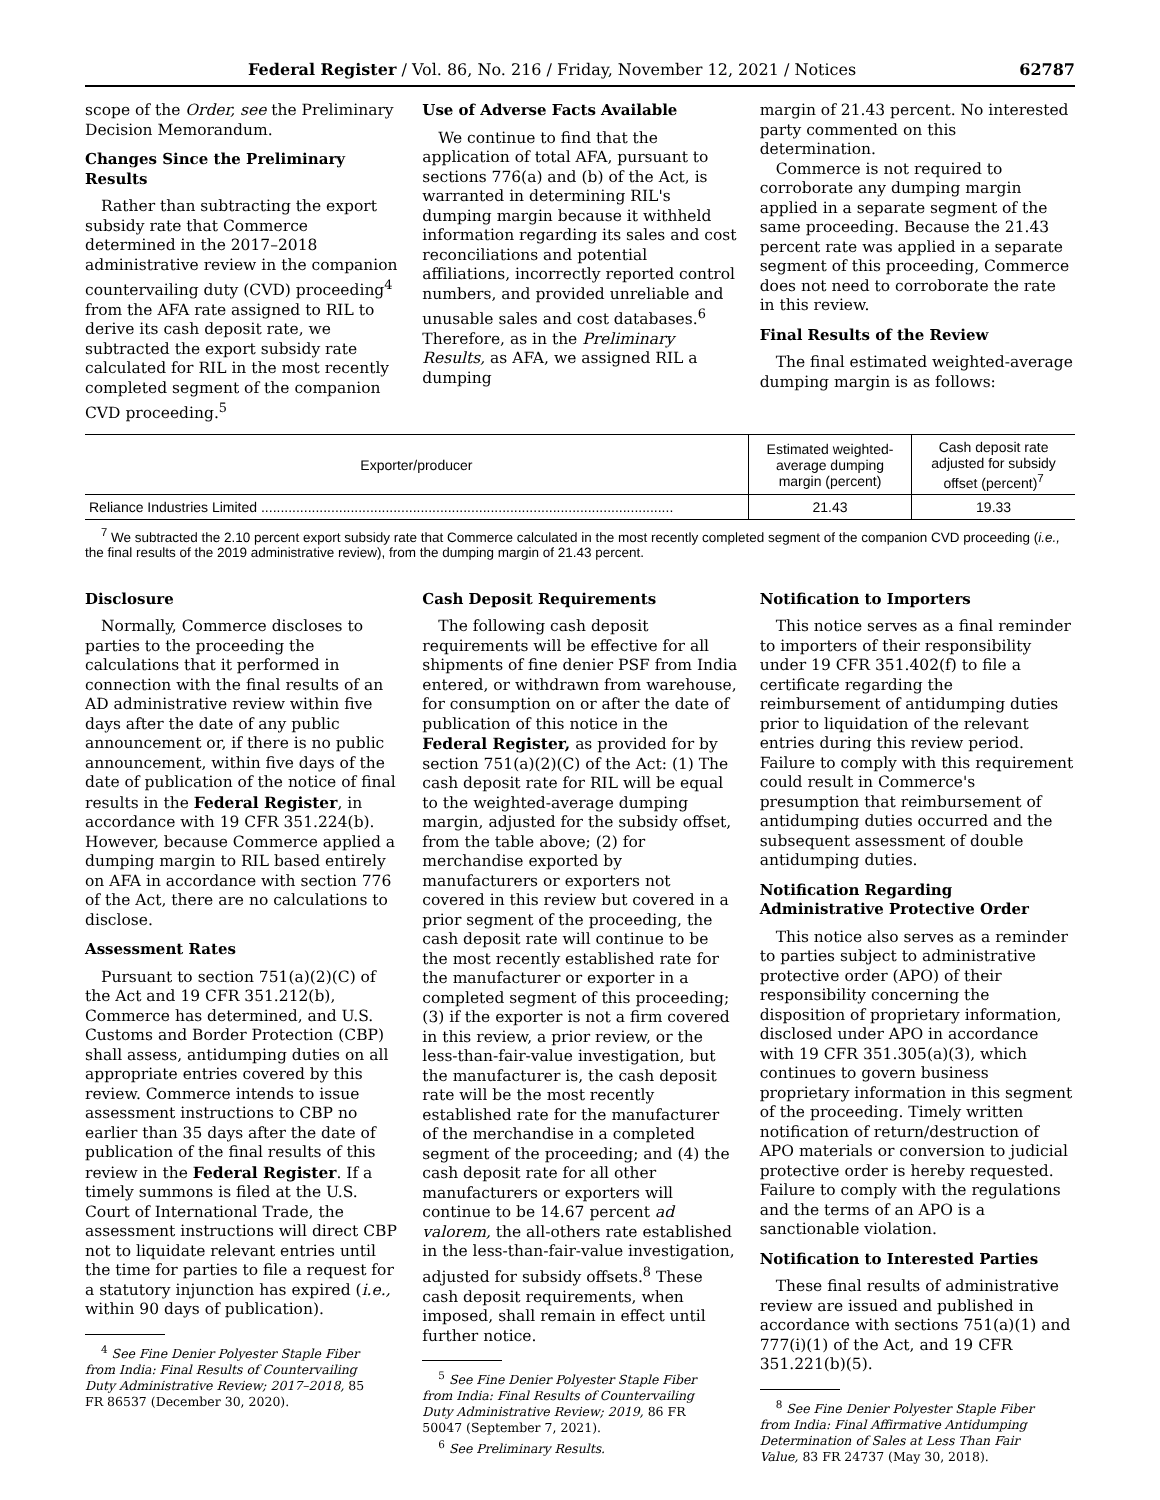Federal Register / Vol. 86, No. 216 / Friday, November 12, 2021 / Notices 62787
scope of the Order, see the Preliminary Decision Memorandum.
Changes Since the Preliminary Results
Rather than subtracting the export subsidy rate that Commerce determined in the 2017–2018 administrative review in the companion countervailing duty (CVD) proceeding<sup>4</sup> from the AFA rate assigned to RIL to derive its cash deposit rate, we subtracted the export subsidy rate calculated for RIL in the most recently completed segment of the companion CVD proceeding.<sup>5</sup>
Use of Adverse Facts Available
We continue to find that the application of total AFA, pursuant to sections 776(a) and (b) of the Act, is warranted in determining RIL's dumping margin because it withheld information regarding its sales and cost reconciliations and potential affiliations, incorrectly reported control numbers, and provided unreliable and unusable sales and cost databases.<sup>6</sup> Therefore, as in the Preliminary Results, as AFA, we assigned RIL a dumping
margin of 21.43 percent. No interested party commented on this determination.
Commerce is not required to corroborate any dumping margin applied in a separate segment of the same proceeding. Because the 21.43 percent rate was applied in a separate segment of this proceeding, Commerce does not need to corroborate the rate in this review.
Final Results of the Review
The final estimated weighted-average dumping margin is as follows:
| Exporter/producer | Estimated weighted-average dumping margin (percent) | Cash deposit rate adjusted for subsidy offset (percent)<sup>7</sup> |
| --- | --- | --- |
| Reliance Industries Limited .......................................................................................................... | 21.43 | 19.33 |
<sup>7</sup> We subtracted the 2.10 percent export subsidy rate that Commerce calculated in the most recently completed segment of the companion CVD proceeding (i.e., the final results of the 2019 administrative review), from the dumping margin of 21.43 percent.
Disclosure
Normally, Commerce discloses to parties to the proceeding the calculations that it performed in connection with the final results of an AD administrative review within five days after the date of any public announcement or, if there is no public announcement, within five days of the date of publication of the notice of final results in the Federal Register, in accordance with 19 CFR 351.224(b). However, because Commerce applied a dumping margin to RIL based entirely on AFA in accordance with section 776 of the Act, there are no calculations to disclose.
Assessment Rates
Pursuant to section 751(a)(2)(C) of the Act and 19 CFR 351.212(b), Commerce has determined, and U.S. Customs and Border Protection (CBP) shall assess, antidumping duties on all appropriate entries covered by this review. Commerce intends to issue assessment instructions to CBP no earlier than 35 days after the date of publication of the final results of this review in the Federal Register. If a timely summons is filed at the U.S. Court of International Trade, the assessment instructions will direct CBP not to liquidate relevant entries until the time for parties to file a request for a statutory injunction has expired (i.e., within 90 days of publication).
<sup>4</sup> See Fine Denier Polyester Staple Fiber from India: Final Results of Countervailing Duty Administrative Review; 2017–2018, 85 FR 86537 (December 30, 2020).
Cash Deposit Requirements
The following cash deposit requirements will be effective for all shipments of fine denier PSF from India entered, or withdrawn from warehouse, for consumption on or after the date of publication of this notice in the Federal Register, as provided for by section 751(a)(2)(C) of the Act: (1) The cash deposit rate for RIL will be equal to the weighted-average dumping margin, adjusted for the subsidy offset, from the table above; (2) for merchandise exported by manufacturers or exporters not covered in this review but covered in a prior segment of the proceeding, the cash deposit rate will continue to be the most recently established rate for the manufacturer or exporter in a completed segment of this proceeding; (3) if the exporter is not a firm covered in this review, a prior review, or the less-than-fair-value investigation, but the manufacturer is, the cash deposit rate will be the most recently established rate for the manufacturer of the merchandise in a completed segment of the proceeding; and (4) the cash deposit rate for all other manufacturers or exporters will continue to be 14.67 percent ad valorem, the all-others rate established in the less-than-fair-value investigation, adjusted for subsidy offsets.<sup>8</sup> These cash deposit requirements, when imposed, shall remain in effect until further notice.
<sup>5</sup> See Fine Denier Polyester Staple Fiber from India: Final Results of Countervailing Duty Administrative Review; 2019, 86 FR 50047 (September 7, 2021).
<sup>6</sup> See Preliminary Results.
Notification to Importers
This notice serves as a final reminder to importers of their responsibility under 19 CFR 351.402(f) to file a certificate regarding the reimbursement of antidumping duties prior to liquidation of the relevant entries during this review period. Failure to comply with this requirement could result in Commerce's presumption that reimbursement of antidumping duties occurred and the subsequent assessment of double antidumping duties.
Notification Regarding Administrative Protective Order
This notice also serves as a reminder to parties subject to administrative protective order (APO) of their responsibility concerning the disposition of proprietary information, disclosed under APO in accordance with 19 CFR 351.305(a)(3), which continues to govern business proprietary information in this segment of the proceeding. Timely written notification of return/destruction of APO materials or conversion to judicial protective order is hereby requested. Failure to comply with the regulations and the terms of an APO is a sanctionable violation.
Notification to Interested Parties
These final results of administrative review are issued and published in accordance with sections 751(a)(1) and 777(i)(1) of the Act, and 19 CFR 351.221(b)(5).
<sup>8</sup> See Fine Denier Polyester Staple Fiber from India: Final Affirmative Antidumping Determination of Sales at Less Than Fair Value, 83 FR 24737 (May 30, 2018).